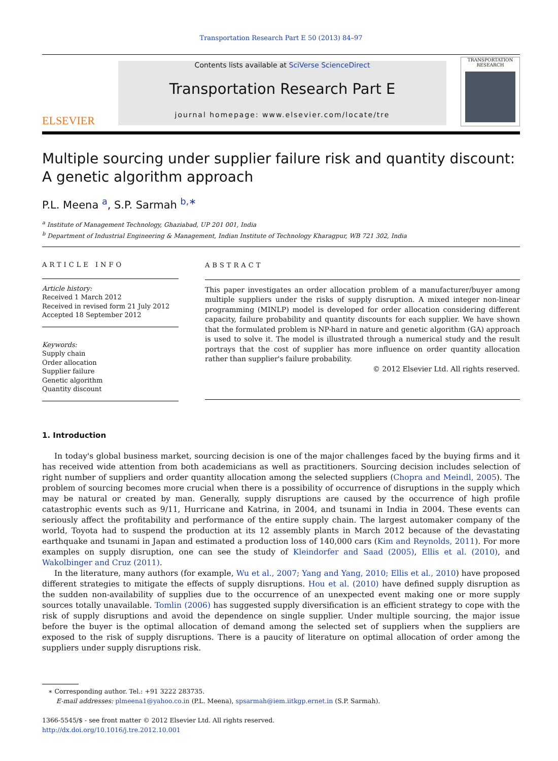Transportation Research Part E 50 (2013) 84–97
ELSEVIER
Contents lists available at SciVerse ScienceDirect
Transportation Research Part E
journal homepage: www.elsevier.com/locate/tre
TRANSPORTATION RESEARCH
Multiple sourcing under supplier failure risk and quantity discount:
A genetic algorithm approach
P.L. Meena <sup>a</sup>, S.P. Sarmah <sup>b,∗</sup>
<sup>a</sup> Institute of Management Technology, Ghaziabad, UP 201 001, India
<sup>b</sup> Department of Industrial Engineering & Management, Indian Institute of Technology Kharagpur, WB 721 302, India
ARTICLE INFO
Article history:
Received 1 March 2012
Received in revised form 21 July 2012
Accepted 18 September 2012
Keywords:
Supply chain
Order allocation
Supplier failure
Genetic algorithm
Quantity discount
ABSTRACT
This paper investigates an order allocation problem of a manufacturer/buyer among multiple suppliers under the risks of supply disruption. A mixed integer non-linear programming (MINLP) model is developed for order allocation considering different capacity, failure probability and quantity discounts for each supplier. We have shown that the formulated problem is NP-hard in nature and genetic algorithm (GA) approach is used to solve it. The model is illustrated through a numerical study and the result portrays that the cost of supplier has more influence on order quantity allocation rather than supplier's failure probability.
© 2012 Elsevier Ltd. All rights reserved.
1. Introduction
In today's global business market, sourcing decision is one of the major challenges faced by the buying firms and it has received wide attention from both academicians as well as practitioners. Sourcing decision includes selection of right number of suppliers and order quantity allocation among the selected suppliers (Chopra and Meindl, 2005). The problem of sourcing becomes more crucial when there is a possibility of occurrence of disruptions in the supply which may be natural or created by man. Generally, supply disruptions are caused by the occurrence of high profile catastrophic events such as 9/11, Hurricane and Katrina, in 2004, and tsunami in India in 2004. These events can seriously affect the profitability and performance of the entire supply chain. The largest automaker company of the world, Toyota had to suspend the production at its 12 assembly plants in March 2012 because of the devastating earthquake and tsunami in Japan and estimated a production loss of 140,000 cars (Kim and Reynolds, 2011). For more examples on supply disruption, one can see the study of Kleindorfer and Saad (2005), Ellis et al. (2010), and Wakolbinger and Cruz (2011).
In the literature, many authors (for example, Wu et al., 2007; Yang and Yang, 2010; Ellis et al., 2010) have proposed different strategies to mitigate the effects of supply disruptions. Hou et al. (2010) have defined supply disruption as the sudden non-availability of supplies due to the occurrence of an unexpected event making one or more supply sources totally unavailable. Tomlin (2006) has suggested supply diversification is an efficient strategy to cope with the risk of supply disruptions and avoid the dependence on single supplier. Under multiple sourcing, the major issue before the buyer is the optimal allocation of demand among the selected set of suppliers when the suppliers are exposed to the risk of supply disruptions. There is a paucity of literature on optimal allocation of order among the suppliers under supply disruptions risk.
∗ Corresponding author. Tel.: +91 3222 283735.
E-mail addresses: plmeena1@yahoo.co.in (P.L. Meena), spsarmah@iem.iitkgp.ernet.in (S.P. Sarmah).
1366-5545/$ - see front matter © 2012 Elsevier Ltd. All rights reserved.
http://dx.doi.org/10.1016/j.tre.2012.10.001